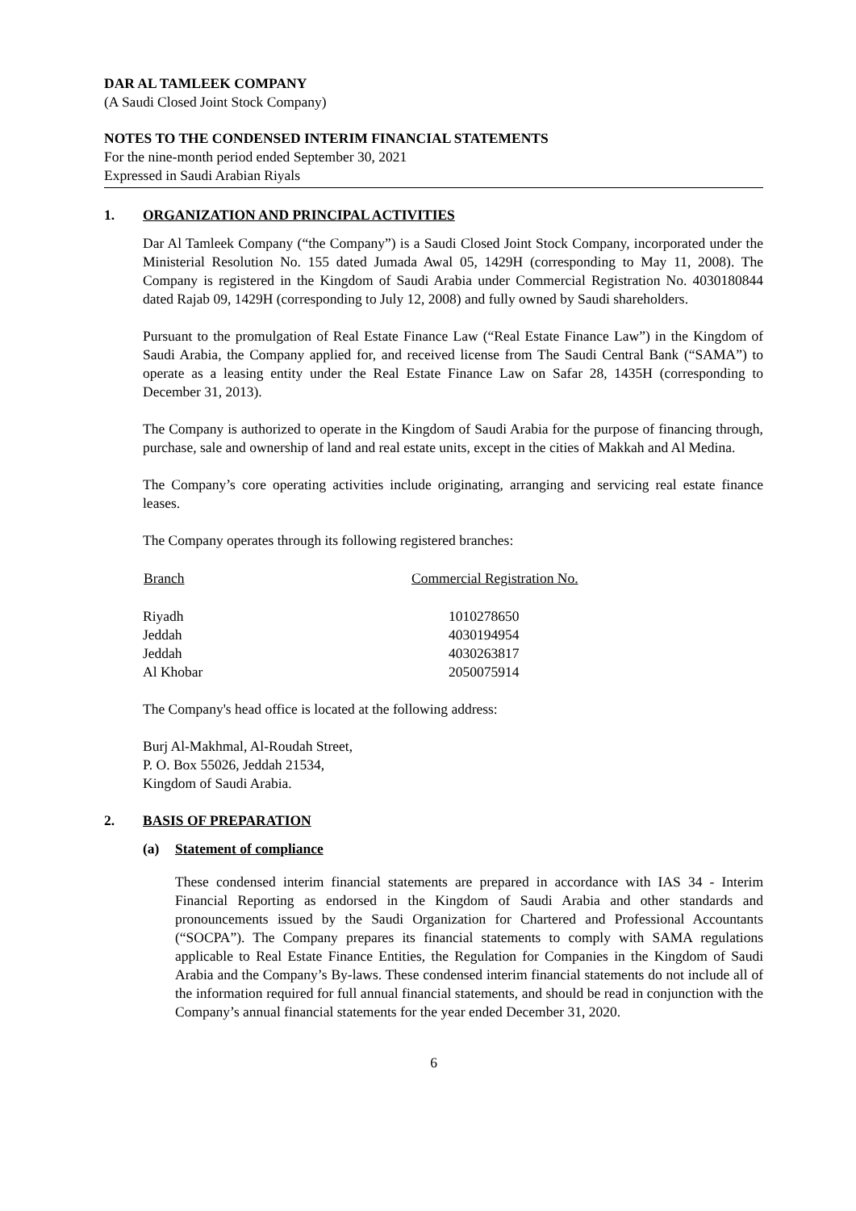DAR AL TAMLEEK COMPANY
(A Saudi Closed Joint Stock Company)
NOTES TO THE CONDENSED INTERIM FINANCIAL STATEMENTS
For the nine-month period ended September 30, 2021
Expressed in Saudi Arabian Riyals
1. ORGANIZATION AND PRINCIPAL ACTIVITIES
Dar Al Tamleek Company (“the Company”) is a Saudi Closed Joint Stock Company, incorporated under the Ministerial Resolution No. 155 dated Jumada Awal 05, 1429H (corresponding to May 11, 2008). The Company is registered in the Kingdom of Saudi Arabia under Commercial Registration No. 4030180844 dated Rajab 09, 1429H (corresponding to July 12, 2008) and fully owned by Saudi shareholders.
Pursuant to the promulgation of Real Estate Finance Law (“Real Estate Finance Law”) in the Kingdom of Saudi Arabia, the Company applied for, and received license from The Saudi Central Bank (“SAMA”) to operate as a leasing entity under the Real Estate Finance Law on Safar 28, 1435H (corresponding to December 31, 2013).
The Company is authorized to operate in the Kingdom of Saudi Arabia for the purpose of financing through, purchase, sale and ownership of land and real estate units, except in the cities of Makkah and Al Medina.
The Company’s core operating activities include originating, arranging and servicing real estate finance leases.
The Company operates through its following registered branches:
| Branch | Commercial Registration No. |
| --- | --- |
| Riyadh | 1010278650 |
| Jeddah | 4030194954 |
| Jeddah | 4030263817 |
| Al Khobar | 2050075914 |
The Company's head office is located at the following address:
Burj Al-Makhmal, Al-Roudah Street,
P. O. Box 55026, Jeddah 21534,
Kingdom of Saudi Arabia.
2. BASIS OF PREPARATION
(a) Statement of compliance
These condensed interim financial statements are prepared in accordance with IAS 34 - Interim Financial Reporting as endorsed in the Kingdom of Saudi Arabia and other standards and pronouncements issued by the Saudi Organization for Chartered and Professional Accountants (“SOCPA”). The Company prepares its financial statements to comply with SAMA regulations applicable to Real Estate Finance Entities, the Regulation for Companies in the Kingdom of Saudi Arabia and the Company’s By-laws. These condensed interim financial statements do not include all of the information required for full annual financial statements, and should be read in conjunction with the Company’s annual financial statements for the year ended December 31, 2020.
6